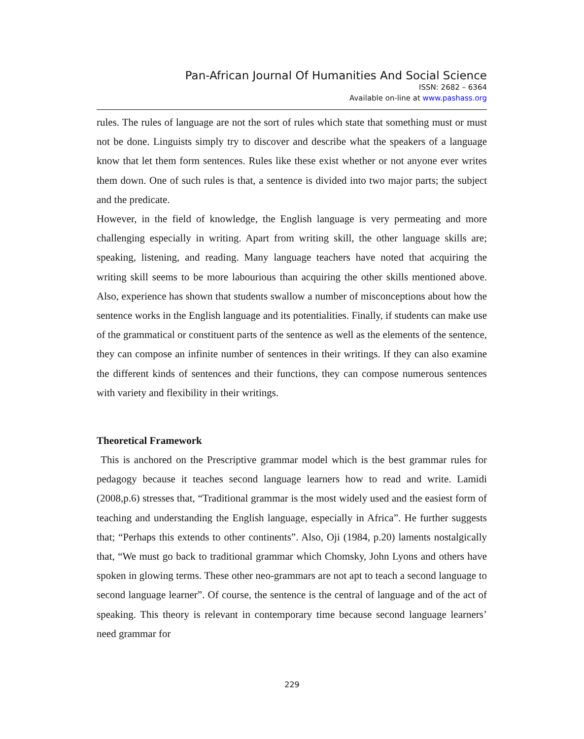Pan-African Journal Of Humanities And Social Science
ISSN: 2682 – 6364
Available on-line at www.pashass.org
rules. The rules of language are not the sort of rules which state that something must or must not be done. Linguists simply try to discover and describe what the speakers of a language know that let them form sentences. Rules like these exist whether or not anyone ever writes them down. One of such rules is that, a sentence is divided into two major parts; the subject and the predicate.
However, in the field of knowledge, the English language is very permeating and more challenging especially in writing. Apart from writing skill, the other language skills are; speaking, listening, and reading. Many language teachers have noted that acquiring the writing skill seems to be more labourious than acquiring the other skills mentioned above. Also, experience has shown that students swallow a number of misconceptions about how the sentence works in the English language and its potentialities. Finally, if students can make use of the grammatical or constituent parts of the sentence as well as the elements of the sentence, they can compose an infinite number of sentences in their writings. If they can also examine the different kinds of sentences and their functions, they can compose numerous sentences with variety and flexibility in their writings.
Theoretical Framework
This is anchored on the Prescriptive grammar model which is the best grammar rules for pedagogy because it teaches second language learners how to read and write. Lamidi (2008,p.6) stresses that, “Traditional grammar is the most widely used and the easiest form of teaching and understanding the English language, especially in Africa”. He further suggests that; “Perhaps this extends to other continents”. Also, Oji (1984, p.20) laments nostalgically that, “We must go back to traditional grammar which Chomsky, John Lyons and others have spoken in glowing terms. These other neo-grammars are not apt to teach a second language to second language learner”. Of course, the sentence is the central of language and of the act of speaking. This theory is relevant in contemporary time because second language learners’ need grammar for
229